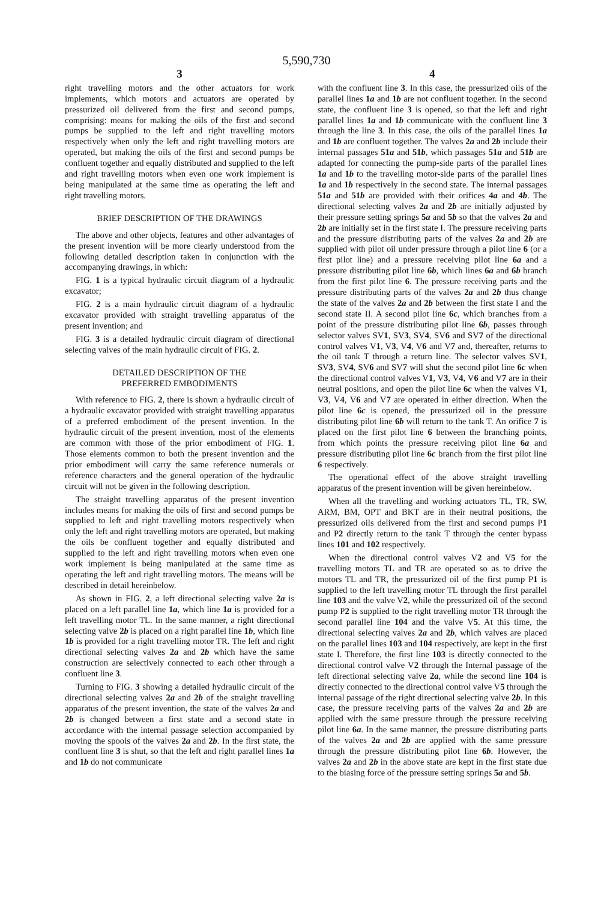5,590,730
3
right travelling motors and the other actuators for work implements, which motors and actuators are operated by pressurized oil delivered from the first and second pumps, comprising: means for making the oils of the first and second pumps be supplied to the left and right travelling motors respectively when only the left and right travelling motors are operated, but making the oils of the first and second pumps be confluent together and equally distributed and supplied to the left and right travelling motors when even one work implement is being manipulated at the same time as operating the left and right travelling motors.
BRIEF DESCRIPTION OF THE DRAWINGS
The above and other objects, features and other advantages of the present invention will be more clearly understood from the following detailed description taken in conjunction with the accompanying drawings, in which:
FIG. 1 is a typical hydraulic circuit diagram of a hydraulic excavator;
FIG. 2 is a main hydraulic circuit diagram of a hydraulic excavator provided with straight travelling apparatus of the present invention; and
FIG. 3 is a detailed hydraulic circuit diagram of directional selecting valves of the main hydraulic circuit of FIG. 2.
DETAILED DESCRIPTION OF THE
PREFERRED EMBODIMENTS
With reference to FIG. 2, there is shown a hydraulic circuit of a hydraulic excavator provided with straight travelling apparatus of a preferred embodiment of the present invention. In the hydraulic circuit of the present invention, most of the elements are common with those of the prior embodiment of FIG. 1. Those elements common to both the present invention and the prior embodiment will carry the same reference numerals or reference characters and the general operation of the hydraulic circuit will not be given in the following description.
The straight travelling apparatus of the present invention includes means for making the oils of first and second pumps be supplied to left and right travelling motors respectively when only the left and right travelling motors are operated, but making the oils be confluent together and equally distributed and supplied to the left and right travelling motors when even one work implement is being manipulated at the same time as operating the left and right travelling motors. The means will be described in detail hereinbelow.
As shown in FIG. 2, a left directional selecting valve 2a is placed on a left parallel line 1a, which line 1a is provided for a left travelling motor TL. In the same manner, a right directional selecting valve 2b is placed on a right parallel line 1b, which line 1b is provided for a right travelling motor TR. The left and right directional selecting valves 2a and 2b which have the same construction are selectively connected to each other through a confluent line 3.
Turning to FIG. 3 showing a detailed hydraulic circuit of the directional selecting valves 2a and 2b of the straight travelling apparatus of the present invention, the state of the valves 2a and 2b is changed between a first state and a second state in accordance with the internal passage selection accompanied by moving the spools of the valves 2a and 2b. In the first state, the confluent line 3 is shut, so that the left and right parallel lines 1a and 1b do not communicate
4
with the confluent line 3. In this case, the pressurized oils of the parallel lines 1a and 1b are not confluent together. In the second state, the confluent line 3 is opened, so that the left and right parallel lines 1a and 1b communicate with the confluent line 3 through the line 3. In this case, the oils of the parallel lines 1a and 1b are confluent together. The valves 2a and 2b include their internal passages 51a and 51b, which passages 51a and 51b are adapted for connecting the pump-side parts of the parallel lines 1a and 1b to the travelling motor-side parts of the parallel lines 1a and 1b respectively in the second state. The internal passages 51a and 51b are provided with their orifices 4a and 4b. The directional selecting valves 2a and 2b are initially adjusted by their pressure setting springs 5a and 5b so that the valves 2a and 2b are initially set in the first state I. The pressure receiving parts and the pressure distributing parts of the valves 2a and 2b are supplied with pilot oil under pressure through a pilot line 6 (or a first pilot line) and a pressure receiving pilot line 6a and a pressure distributing pilot line 6b, which lines 6a and 6b branch from the first pilot line 6. The pressure receiving parts and the pressure distributing parts of the valves 2a and 2b thus change the state of the valves 2a and 2b between the first state I and the second state II. A second pilot line 6c, which branches from a point of the pressure distributing pilot line 6b, passes through selector valves SV1, SV3, SV4, SV6 and SV7 of the directional control valves V1, V3, V4, V6 and V7 and, thereafter, returns to the oil tank T through a return line. The selector valves SV1, SV3, SV4, SV6 and SV7 will shut the second pilot line 6c when the directional control valves V1, V3, V4, V6 and V7 are in their neutral positions, and open the pilot line 6c when the valves V1, V3, V4, V6 and V7 are operated in either direction. When the pilot line 6c is opened, the pressurized oil in the pressure distributing pilot line 6b will return to the tank T. An orifice 7 is placed on the first pilot line 6 between the branching points, from which points the pressure receiving pilot line 6a and pressure distributing pilot line 6c branch from the first pilot line 6 respectively.
The operational effect of the above straight travelling apparatus of the present invention will be given hereinbelow.
When all the travelling and working actuators TL, TR, SW, ARM, BM, OPT and BKT are in their neutral positions, the pressurized oils delivered from the first and second pumps P1 and P2 directly return to the tank T through the center bypass lines 101 and 102 respectively.
When the directional control valves V2 and V5 for the travelling motors TL and TR are operated so as to drive the motors TL and TR, the pressurized oil of the first pump P1 is supplied to the left travelling motor TL through the first parallel line 103 and the valve V2, while the pressurized oil of the second pump P2 is supplied to the right travelling motor TR through the second parallel line 104 and the valve V5. At this time, the directional selecting valves 2a and 2b, which valves are placed on the parallel lines 103 and 104 respectively, are kept in the first state I. Therefore, the first line 103 is directly connected to the directional control valve V2 through the Internal passage of the left directional selecting valve 2a, while the second line 104 is directly connected to the directional control valve V5 through the internal passage of the right directional selecting valve 2b. In this case, the pressure receiving parts of the valves 2a and 2b are applied with the same pressure through the pressure receiving pilot line 6a. In the same manner, the pressure distributing parts of the valves 2a and 2b are applied with the same pressure through the pressure distributing pilot line 6b. However, the valves 2a and 2b in the above state are kept in the first state due to the biasing force of the pressure setting springs 5a and 5b.